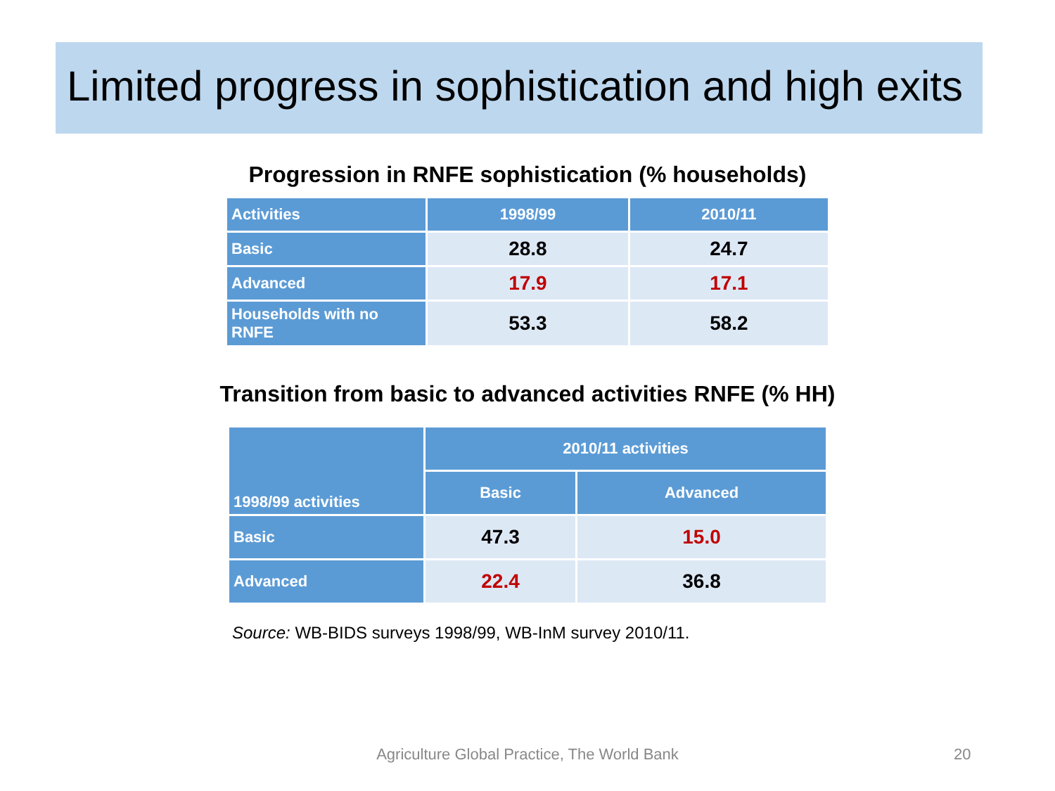Limited progress in sophistication and high exits
Progression in RNFE sophistication (% households)
| Activities | 1998/99 | 2010/11 |
| --- | --- | --- |
| Basic | 28.8 | 24.7 |
| Advanced | 17.9 | 17.1 |
| Households with no RNFE | 53.3 | 58.2 |
Transition from basic to advanced activities RNFE (% HH)
| 1998/99 activities | 2010/11 activities | |
| --- | --- | --- |
| | Basic | Advanced |
| Basic | 47.3 | 15.0 |
| Advanced | 22.4 | 36.8 |
Source: WB-BIDS surveys 1998/99, WB-InM survey 2010/11.
Agriculture Global Practice, The World Bank 20